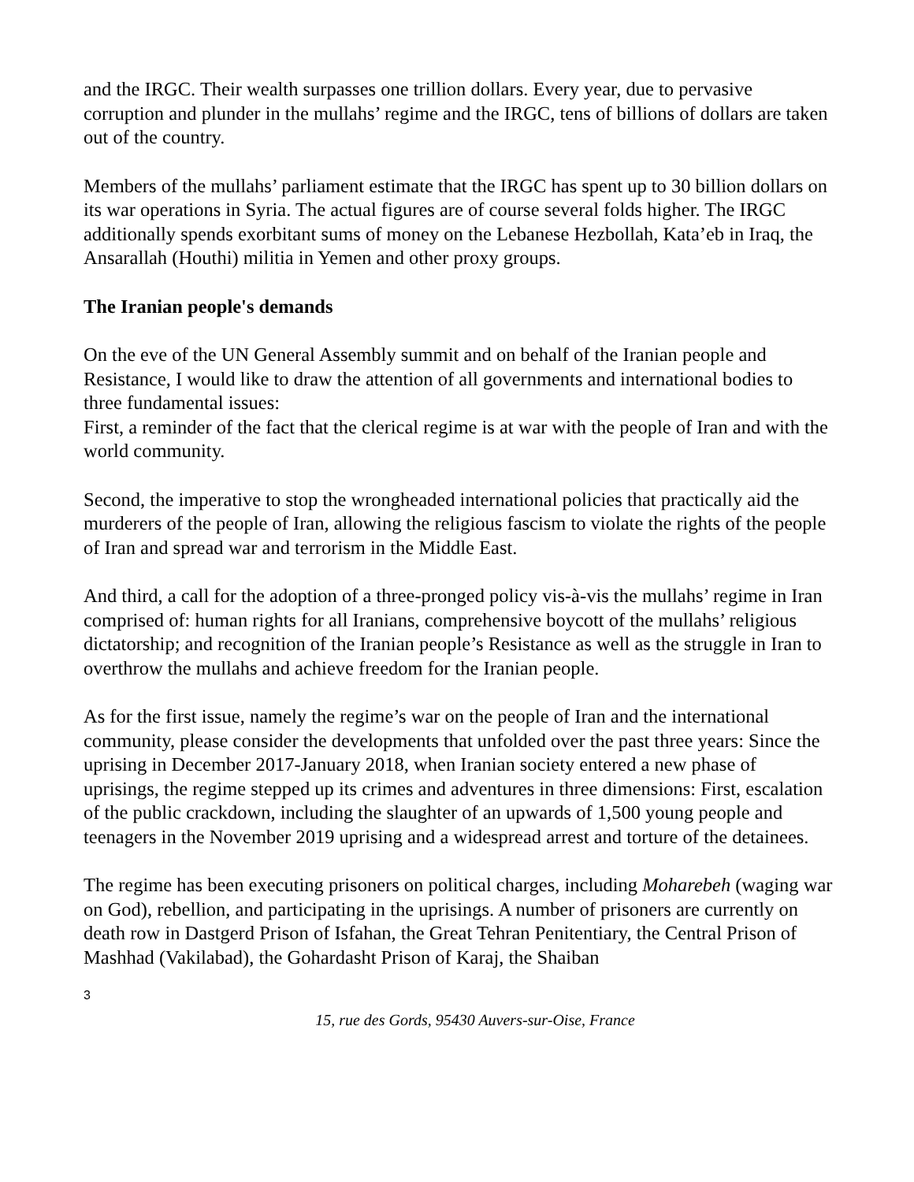and the IRGC. Their wealth surpasses one trillion dollars. Every year, due to pervasive corruption and plunder in the mullahs’ regime and the IRGC, tens of billions of dollars are taken out of the country.
Members of the mullahs’ parliament estimate that the IRGC has spent up to 30 billion dollars on its war operations in Syria. The actual figures are of course several folds higher. The IRGC additionally spends exorbitant sums of money on the Lebanese Hezbollah, Kata’eb in Iraq, the Ansarallah (Houthi) militia in Yemen and other proxy groups.
The Iranian people's demands
On the eve of the UN General Assembly summit and on behalf of the Iranian people and Resistance, I would like to draw the attention of all governments and international bodies to three fundamental issues:
First, a reminder of the fact that the clerical regime is at war with the people of Iran and with the world community.
Second, the imperative to stop the wrongheaded international policies that practically aid the murderers of the people of Iran, allowing the religious fascism to violate the rights of the people of Iran and spread war and terrorism in the Middle East.
And third, a call for the adoption of a three-pronged policy vis-à-vis the mullahs’ regime in Iran comprised of: human rights for all Iranians, comprehensive boycott of the mullahs’ religious dictatorship; and recognition of the Iranian people’s Resistance as well as the struggle in Iran to overthrow the mullahs and achieve freedom for the Iranian people.
As for the first issue, namely the regime’s war on the people of Iran and the international community, please consider the developments that unfolded over the past three years: Since the uprising in December 2017-January 2018, when Iranian society entered a new phase of uprisings, the regime stepped up its crimes and adventures in three dimensions: First, escalation of the public crackdown, including the slaughter of an upwards of 1,500 young people and teenagers in the November 2019 uprising and a widespread arrest and torture of the detainees.
The regime has been executing prisoners on political charges, including Moharebeh (waging war on God), rebellion, and participating in the uprisings. A number of prisoners are currently on death row in Dastgerd Prison of Isfahan, the Great Tehran Penitentiary, the Central Prison of Mashhad (Vakilabad), the Gohardasht Prison of Karaj, the Shaiban
3
15, rue des Gords, 95430 Auvers-sur-Oise, France